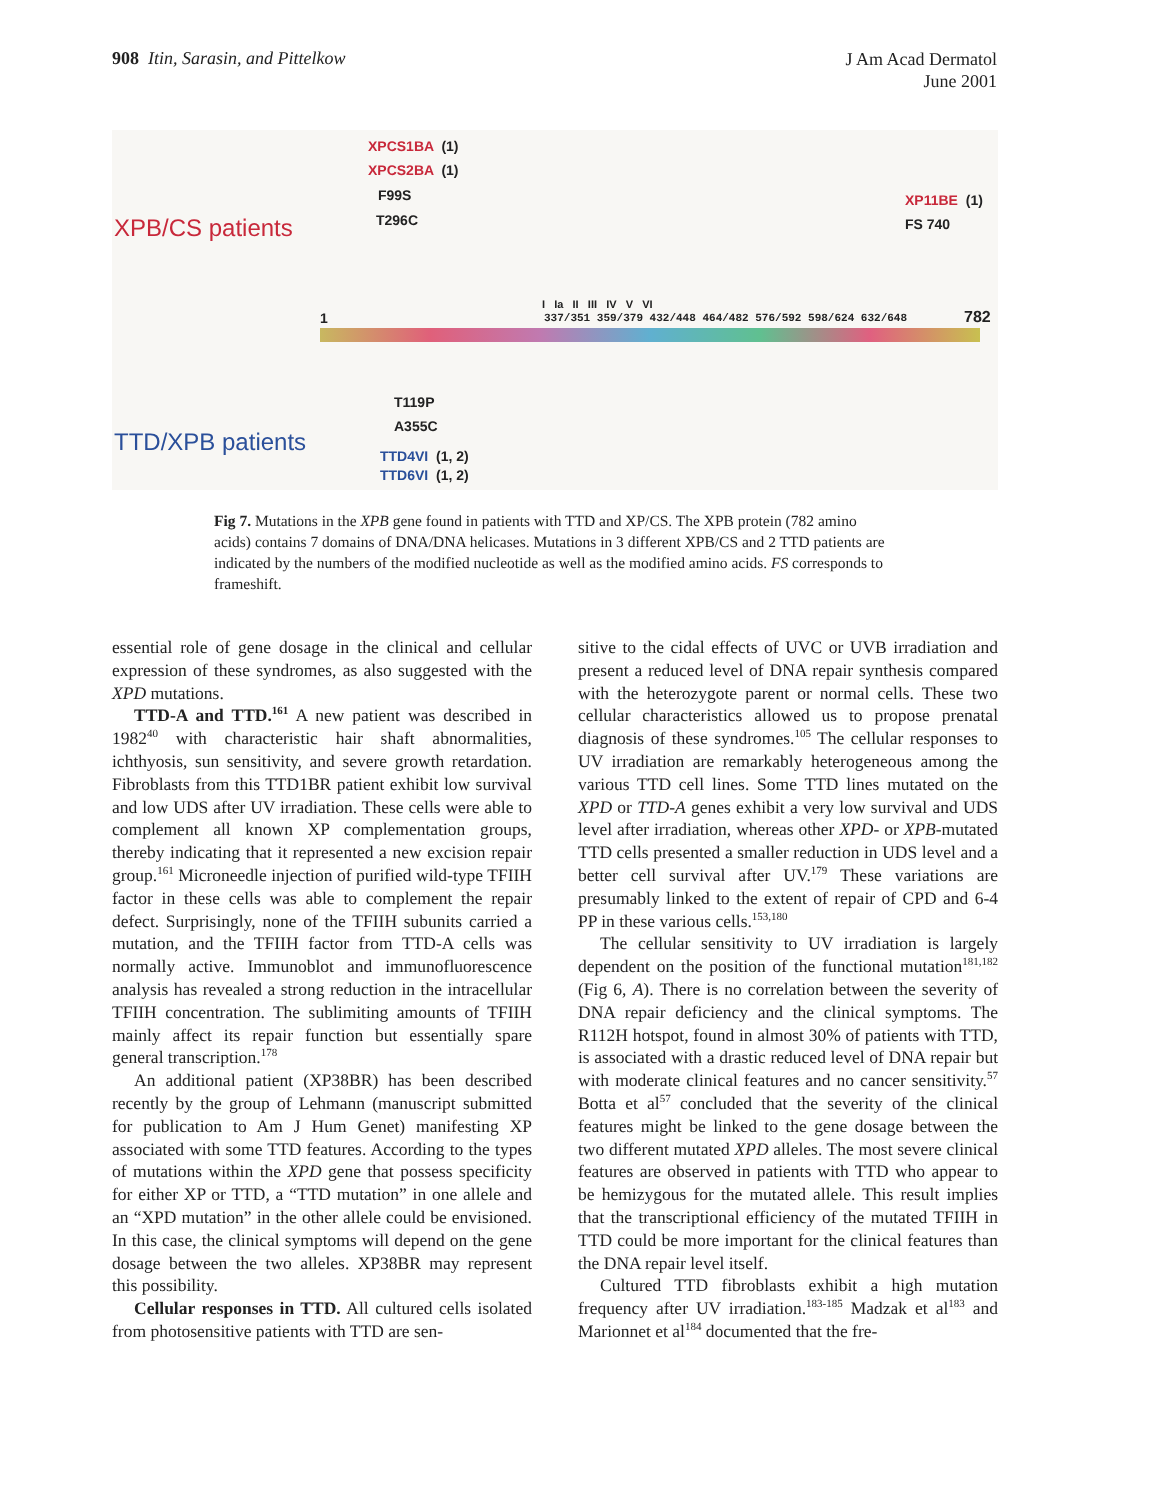908 Itin, Sarasin, and Pittelkow
J Am Acad Dermatol
June 2001
XPCS1BA (1)
XPCS2BA (1)
F99S
T296C
XPB/CS patients
XP11BE (1)
FS 740
I Ia II III IV V VI
1
337/351 359/379 432/448 464/482 576/592 598/624 632/648
782
T119P
A355C
TTD/XPB patients TTD4VI (1, 2)
TTD6VI (1, 2)
Fig 7. Mutations in the XPB gene found in patients with TTD and XP/CS. The XPB protein (782 amino acids) contains 7 domains of DNA/DNA helicases. Mutations in 3 different XPB/CS and 2 TTD patients are indicated by the numbers of the modified nucleotide as well as the modified amino acids. FS corresponds to frameshift.
essential role of gene dosage in the clinical and cellular expression of these syndromes, as also suggested with the XPD mutations.
TTD-A and TTD.<sup>161</sup> A new patient was described in 1982<sup>40</sup> with characteristic hair shaft abnormalities, ichthyosis, sun sensitivity, and severe growth retardation. Fibroblasts from this TTD1BR patient exhibit low survival and low UDS after UV irradiation. These cells were able to complement all known XP complementation groups, thereby indicating that it represented a new excision repair group.<sup>161</sup> Microneedle injection of purified wild-type TFIIH factor in these cells was able to complement the repair defect. Surprisingly, none of the TFIIH subunits carried a mutation, and the TFIIH factor from TTD-A cells was normally active. Immunoblot and immunofluorescence analysis has revealed a strong reduction in the intracellular TFIIH concentration. The sublimiting amounts of TFIIH mainly affect its repair function but essentially spare general transcription.<sup>178</sup>
An additional patient (XP38BR) has been described recently by the group of Lehmann (manuscript submitted for publication to Am J Hum Genet) manifesting XP associated with some TTD features. According to the types of mutations within the XPD gene that possess specificity for either XP or TTD, a “TTD mutation” in one allele and an “XPD mutation” in the other allele could be envisioned. In this case, the clinical symptoms will depend on the gene dosage between the two alleles. XP38BR may represent this possibility.
Cellular responses in TTD. All cultured cells isolated from photosensitive patients with TTD are sen-
sitive to the cidal effects of UVC or UVB irradiation and present a reduced level of DNA repair synthesis compared with the heterozygote parent or normal cells. These two cellular characteristics allowed us to propose prenatal diagnosis of these syndromes.<sup>105</sup> The cellular responses to UV irradiation are remarkably heterogeneous among the various TTD cell lines. Some TTD lines mutated on the XPD or TTD-A genes exhibit a very low survival and UDS level after irradiation, whereas other XPD- or XPB-mutated TTD cells presented a smaller reduction in UDS level and a better cell survival after UV.<sup>179</sup> These variations are presumably linked to the extent of repair of CPD and 6-4 PP in these various cells.<sup>153,180</sup>
The cellular sensitivity to UV irradiation is largely dependent on the position of the functional mutation<sup>181,182</sup> (Fig 6, A). There is no correlation between the severity of DNA repair deficiency and the clinical symptoms. The R112H hotspot, found in almost 30% of patients with TTD, is associated with a drastic reduced level of DNA repair but with moderate clinical features and no cancer sensitivity.<sup>57</sup> Botta et al<sup>57</sup> concluded that the severity of the clinical features might be linked to the gene dosage between the two different mutated XPD alleles. The most severe clinical features are observed in patients with TTD who appear to be hemizygous for the mutated allele. This result implies that the transcriptional efficiency of the mutated TFIIH in TTD could be more important for the clinical features than the DNA repair level itself.
Cultured TTD fibroblasts exhibit a high mutation frequency after UV irradiation.<sup>183-185</sup> Madzak et al<sup>183</sup> and Marionnet et al<sup>184</sup> documented that the fre-